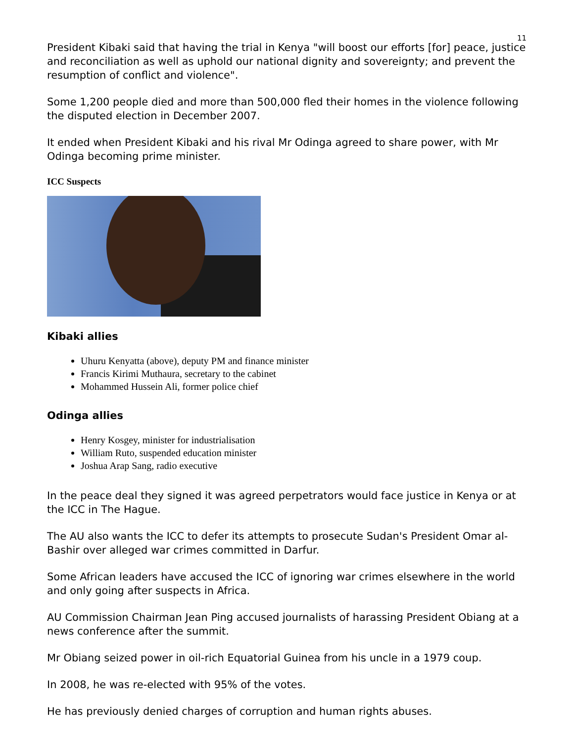11
President Kibaki said that having the trial in Kenya "will boost our efforts [for] peace, justice and reconciliation as well as uphold our national dignity and sovereignty; and prevent the resumption of conflict and violence".
Some 1,200 people died and more than 500,000 fled their homes in the violence following the disputed election in December 2007.
It ended when President Kibaki and his rival Mr Odinga agreed to share power, with Mr Odinga becoming prime minister.
ICC Suspects
Kibaki allies
Uhuru Kenyatta (above), deputy PM and finance minister
Francis Kirimi Muthaura, secretary to the cabinet
Mohammed Hussein Ali, former police chief
Odinga allies
Henry Kosgey, minister for industrialisation
William Ruto, suspended education minister
Joshua Arap Sang, radio executive
In the peace deal they signed it was agreed perpetrators would face justice in Kenya or at the ICC in The Hague.
The AU also wants the ICC to defer its attempts to prosecute Sudan's President Omar al-Bashir over alleged war crimes committed in Darfur.
Some African leaders have accused the ICC of ignoring war crimes elsewhere in the world and only going after suspects in Africa.
AU Commission Chairman Jean Ping accused journalists of harassing President Obiang at a news conference after the summit.
Mr Obiang seized power in oil-rich Equatorial Guinea from his uncle in a 1979 coup.
In 2008, he was re-elected with 95% of the votes.
He has previously denied charges of corruption and human rights abuses.